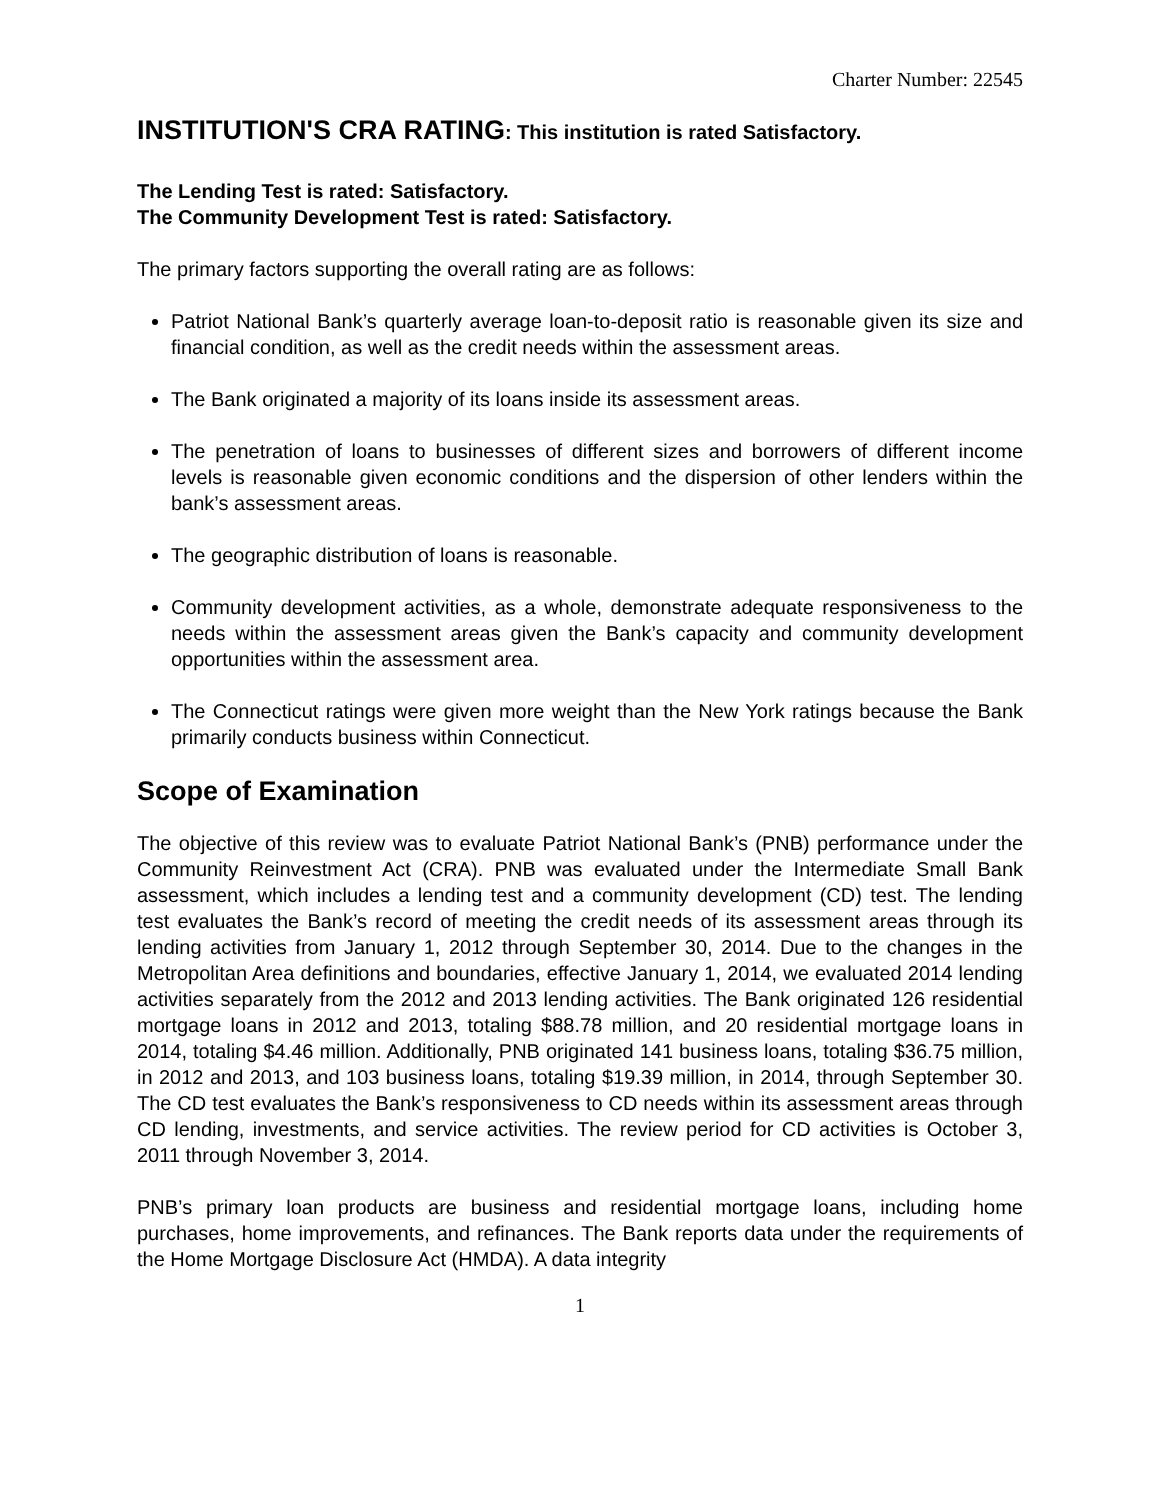Charter Number: 22545
INSTITUTION'S CRA RATING: This institution is rated Satisfactory.
The Lending Test is rated: Satisfactory.
The Community Development Test is rated: Satisfactory.
The primary factors supporting the overall rating are as follows:
Patriot National Bank’s quarterly average loan-to-deposit ratio is reasonable given its size and financial condition, as well as the credit needs within the assessment areas.
The Bank originated a majority of its loans inside its assessment areas.
The penetration of loans to businesses of different sizes and borrowers of different income levels is reasonable given economic conditions and the dispersion of other lenders within the bank’s assessment areas.
The geographic distribution of loans is reasonable.
Community development activities, as a whole, demonstrate adequate responsiveness to the needs within the assessment areas given the Bank’s capacity and community development opportunities within the assessment area.
The Connecticut ratings were given more weight than the New York ratings because the Bank primarily conducts business within Connecticut.
Scope of Examination
The objective of this review was to evaluate Patriot National Bank’s (PNB) performance under the Community Reinvestment Act (CRA). PNB was evaluated under the Intermediate Small Bank assessment, which includes a lending test and a community development (CD) test. The lending test evaluates the Bank’s record of meeting the credit needs of its assessment areas through its lending activities from January 1, 2012 through September 30, 2014. Due to the changes in the Metropolitan Area definitions and boundaries, effective January 1, 2014, we evaluated 2014 lending activities separately from the 2012 and 2013 lending activities. The Bank originated 126 residential mortgage loans in 2012 and 2013, totaling $88.78 million, and 20 residential mortgage loans in 2014, totaling $4.46 million. Additionally, PNB originated 141 business loans, totaling $36.75 million, in 2012 and 2013, and 103 business loans, totaling $19.39 million, in 2014, through September 30. The CD test evaluates the Bank’s responsiveness to CD needs within its assessment areas through CD lending, investments, and service activities. The review period for CD activities is October 3, 2011 through November 3, 2014.
PNB’s primary loan products are business and residential mortgage loans, including home purchases, home improvements, and refinances. The Bank reports data under the requirements of the Home Mortgage Disclosure Act (HMDA). A data integrity
1